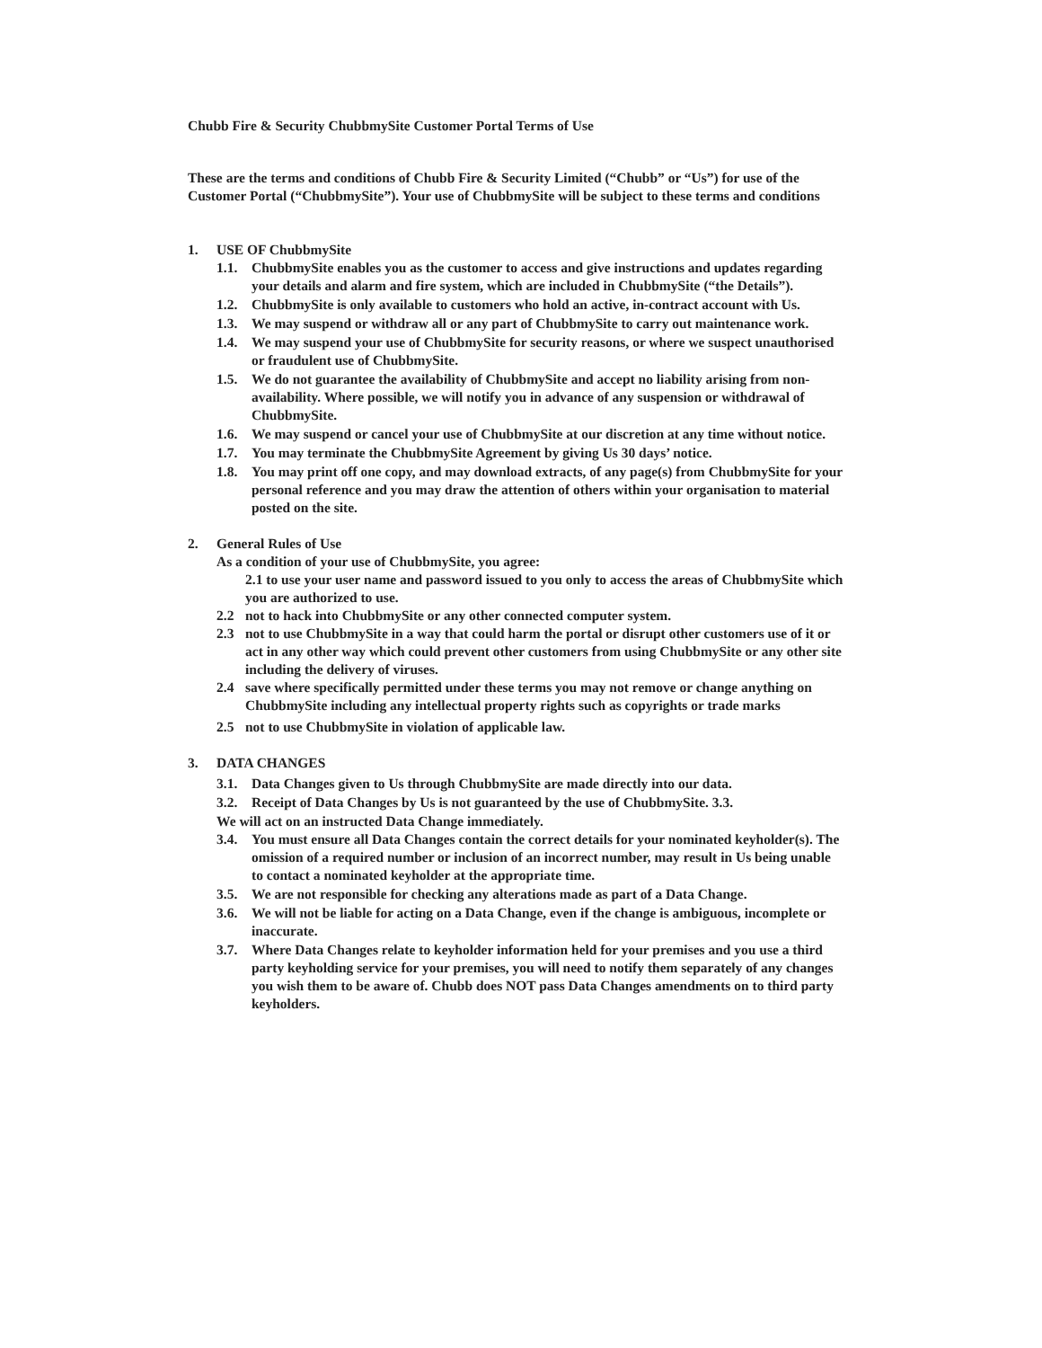Chubb Fire & Security ChubbmySite Customer Portal Terms of Use
These are the terms and conditions of Chubb Fire & Security Limited (“Chubb” or “Us”) for use of the Customer Portal (“ChubbmySite”). Your use of ChubbmySite will be subject to these terms and conditions
1. USE OF ChubbmySite
1.1. ChubbmySite enables you as the customer to access and give instructions and updates regarding your details and alarm and fire system, which are included in ChubbmySite (“the Details”).
1.2. ChubbmySite is only available to customers who hold an active, in-contract account with Us.
1.3. We may suspend or withdraw all or any part of ChubbmySite to carry out maintenance work.
1.4. We may suspend your use of ChubbmySite for security reasons, or where we suspect unauthorised or fraudulent use of ChubbmySite.
1.5. We do not guarantee the availability of ChubbmySite and accept no liability arising from non-availability. Where possible, we will notify you in advance of any suspension or withdrawal of ChubbmySite.
1.6. We may suspend or cancel your use of ChubbmySite at our discretion at any time without notice.
1.7. You may terminate the ChubbmySite Agreement by giving Us 30 days’ notice.
1.8. You may print off one copy, and may download extracts, of any page(s) from ChubbmySite for your personal reference and you may draw the attention of others within your organisation to material posted on the site.
2. General Rules of Use
As a condition of your use of ChubbmySite, you agree:
2.1 to use your user name and password issued to you only to access the areas of ChubbmySite which you are authorized to use.
2.2 not to hack into ChubbmySite or any other connected computer system.
2.3 not to use ChubbmySite in a way that could harm the portal or disrupt other customers use of it or act in any other way which could prevent other customers from using ChubbmySite or any other site including the delivery of viruses.
2.4 save where specifically permitted under these terms you may not remove or change anything on ChubbmySite including any intellectual property rights such as copyrights or trade marks
2.5 not to use ChubbmySite in violation of applicable law.
3. DATA CHANGES
3.1. Data Changes given to Us through ChubbmySite are made directly into our data.
3.2. Receipt of Data Changes by Us is not guaranteed by the use of ChubbmySite. 3.3.
We will act on an instructed Data Change immediately.
3.4. You must ensure all Data Changes contain the correct details for your nominated keyholder(s). The omission of a required number or inclusion of an incorrect number, may result in Us being unable to contact a nominated keyholder at the appropriate time.
3.5. We are not responsible for checking any alterations made as part of a Data Change.
3.6. We will not be liable for acting on a Data Change, even if the change is ambiguous, incomplete or inaccurate.
3.7. Where Data Changes relate to keyholder information held for your premises and you use a third party keyholding service for your premises, you will need to notify them separately of any changes you wish them to be aware of. Chubb does NOT pass Data Changes amendments on to third party keyholders.